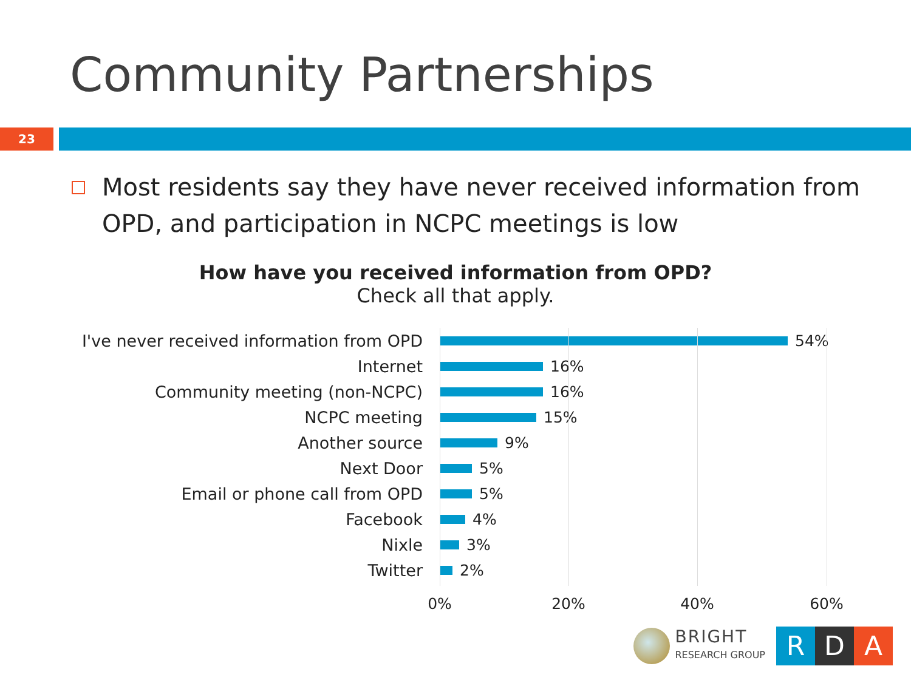Community Partnerships
23
Most residents say they have never received information from OPD, and participation in NCPC meetings is low
How have you received information from OPD?
Check all that apply.
I've never received information from OPD 54%
Internet 16%
Community meeting (non-NCPC) 16%
NCPC meeting 15%
Another source 9%
Next Door 5%
Email or phone call from OPD 5%
Facebook 4%
Nixle 3%
Twitter 2%
0% 20% 40% 60%
BRIGHT
RESEARCH GROUP
R D A